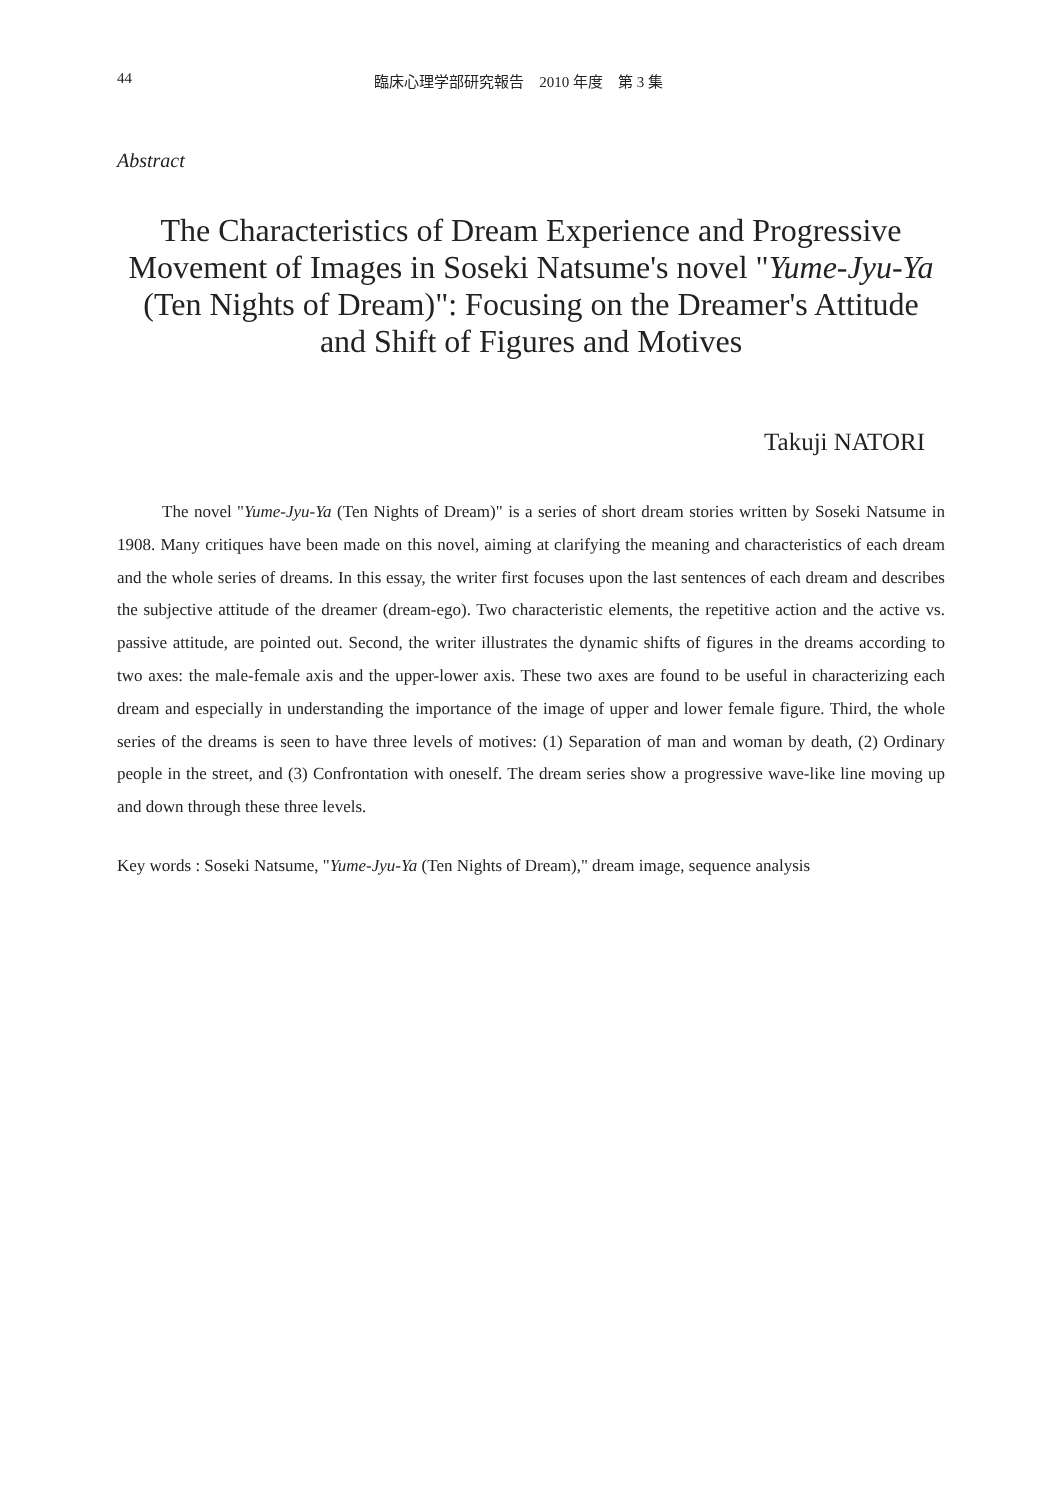44 臨床心理学部研究報告　2010 年度　第 3 集
Abstract
The Characteristics of Dream Experience and Progressive Movement of Images in Soseki Natsume's novel "Yume-Jyu-Ya (Ten Nights of Dream)": Focusing on the Dreamer's Attitude and Shift of Figures and Motives
Takuji NATORI
The novel "Yume-Jyu-Ya (Ten Nights of Dream)" is a series of short dream stories written by Soseki Natsume in 1908. Many critiques have been made on this novel, aiming at clarifying the meaning and characteristics of each dream and the whole series of dreams. In this essay, the writer first focuses upon the last sentences of each dream and describes the subjective attitude of the dreamer (dream-ego). Two characteristic elements, the repetitive action and the active vs. passive attitude, are pointed out. Second, the writer illustrates the dynamic shifts of figures in the dreams according to two axes: the male-female axis and the upper-lower axis. These two axes are found to be useful in characterizing each dream and especially in understanding the importance of the image of upper and lower female figure. Third, the whole series of the dreams is seen to have three levels of motives: (1) Separation of man and woman by death, (2) Ordinary people in the street, and (3) Confrontation with oneself. The dream series show a progressive wave-like line moving up and down through these three levels.
Key words : Soseki Natsume, "Yume-Jyu-Ya (Ten Nights of Dream)," dream image, sequence analysis